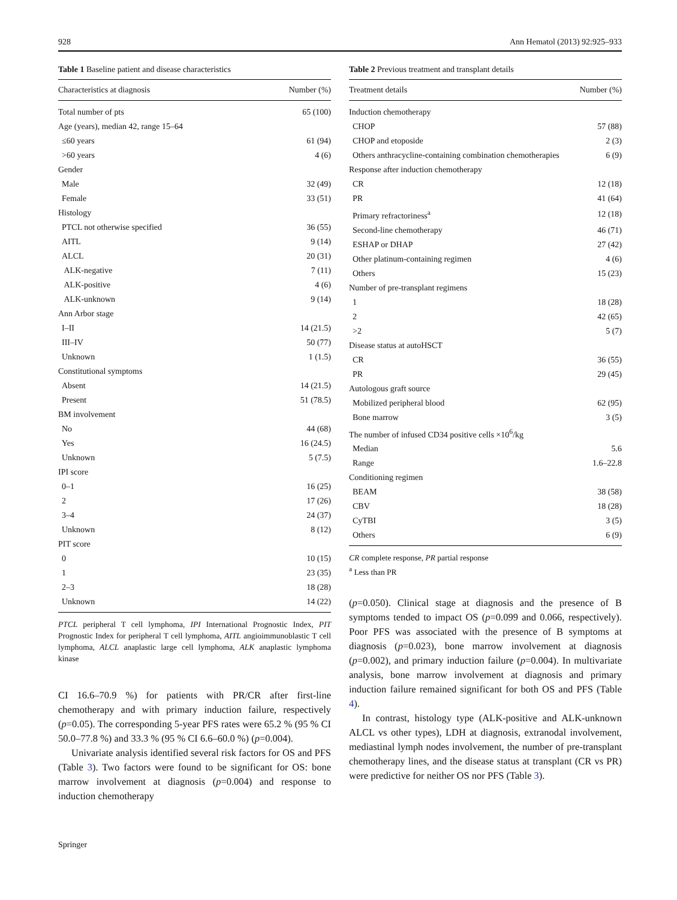928 Ann Hematol (2013) 92:925–933
Table 1 Baseline patient and disease characteristics
| Characteristics at diagnosis | Number (%) |
| --- | --- |
| Total number of pts | 65 (100) |
| Age (years), median 42, range 15–64 | |
| ≤60 years | 61 (94) |
| >60 years | 4 (6) |
| Gender | |
| Male | 32 (49) |
| Female | 33 (51) |
| Histology | |
| PTCL not otherwise specified | 36 (55) |
| AITL | 9 (14) |
| ALCL | 20 (31) |
| ALK-negative | 7 (11) |
| ALK-positive | 4 (6) |
| ALK-unknown | 9 (14) |
| Ann Arbor stage | |
| I–II | 14 (21.5) |
| III–IV | 50 (77) |
| Unknown | 1 (1.5) |
| Constitutional symptoms | |
| Absent | 14 (21.5) |
| Present | 51 (78.5) |
| BM involvement | |
| No | 44 (68) |
| Yes | 16 (24.5) |
| Unknown | 5 (7.5) |
| IPI score | |
| 0–1 | 16 (25) |
| 2 | 17 (26) |
| 3–4 | 24 (37) |
| Unknown | 8 (12) |
| PIT score | |
| 0 | 10 (15) |
| 1 | 23 (35) |
| 2–3 | 18 (28) |
| Unknown | 14 (22) |
PTCL peripheral T cell lymphoma, IPI International Prognostic Index, PIT Prognostic Index for peripheral T cell lymphoma, AITL angioimmunoblastic T cell lymphoma, ALCL anaplastic large cell lymphoma, ALK anaplastic lymphoma kinase
CI 16.6–70.9 %) for patients with PR/CR after first-line chemotherapy and with primary induction failure, respectively (p=0.05). The corresponding 5-year PFS rates were 65.2 % (95 % CI 50.0–77.8 %) and 33.3 % (95 % CI 6.6–60.0 %) (p=0.004).
Univariate analysis identified several risk factors for OS and PFS (Table 3). Two factors were found to be significant for OS: bone marrow involvement at diagnosis (p=0.004) and response to induction chemotherapy
Table 2 Previous treatment and transplant details
| Treatment details | Number (%) |
| --- | --- |
| Induction chemotherapy | |
| CHOP | 57 (88) |
| CHOP and etoposide | 2 (3) |
| Others anthracycline-containing combination chemotherapies | 6 (9) |
| Response after induction chemotherapy | |
| CR | 12 (18) |
| PR | 41 (64) |
| Primary refractoriness<sup>a</sup> | 12 (18) |
| Second-line chemotherapy | 46 (71) |
| ESHAP or DHAP | 27 (42) |
| Other platinum-containing regimen | 4 (6) |
| Others | 15 (23) |
| Number of pre-transplant regimens | |
| 1 | 18 (28) |
| 2 | 42 (65) |
| >2 | 5 (7) |
| Disease status at autoHSCT | |
| CR | 36 (55) |
| PR | 29 (45) |
| Autologous graft source | |
| Mobilized peripheral blood | 62 (95) |
| Bone marrow | 3 (5) |
| The number of infused CD34 positive cells ×10<sup>6</sup>/kg | |
| Median | 5.6 |
| Range | 1.6–22.8 |
| Conditioning regimen | |
| BEAM | 38 (58) |
| CBV | 18 (28) |
| CyTBI | 3 (5) |
| Others | 6 (9) |
CR complete response, PR partial response
<sup>a</sup> Less than PR
(p=0.050). Clinical stage at diagnosis and the presence of B symptoms tended to impact OS (p=0.099 and 0.066, respectively). Poor PFS was associated with the presence of B symptoms at diagnosis (p=0.023), bone marrow involvement at diagnosis (p=0.002), and primary induction failure (p=0.004). In multivariate analysis, bone marrow involvement at diagnosis and primary induction failure remained significant for both OS and PFS (Table 4).
In contrast, histology type (ALK-positive and ALK-unknown ALCL vs other types), LDH at diagnosis, extranodal involvement, mediastinal lymph nodes involvement, the number of pre-transplant chemotherapy lines, and the disease status at transplant (CR vs PR) were predictive for neither OS nor PFS (Table 3).
Springer